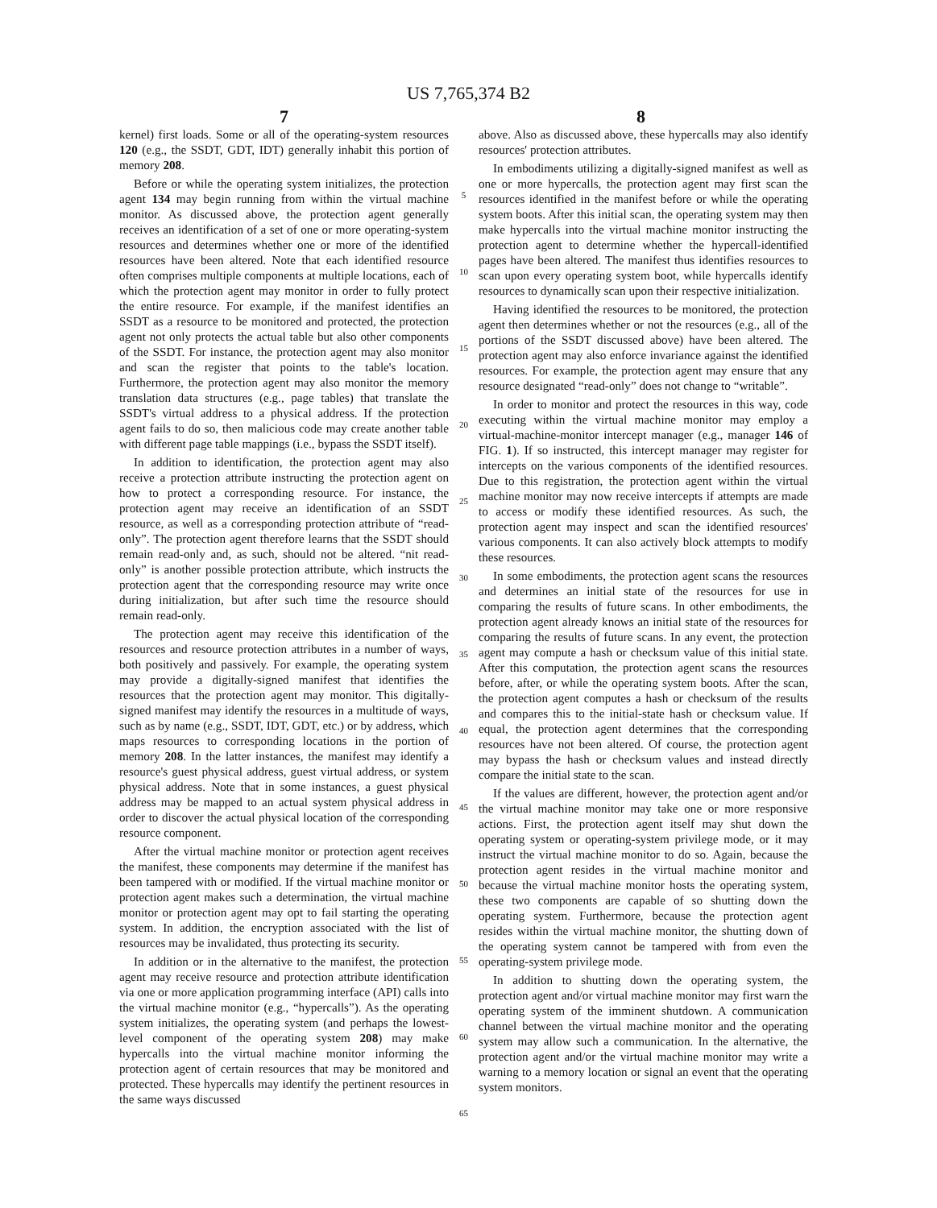US 7,765,374 B2
7 8
kernel) first loads. Some or all of the operating-system resources 120 (e.g., the SSDT, GDT, IDT) generally inhabit this portion of memory 208.
Before or while the operating system initializes, the protection agent 134 may begin running from within the virtual machine monitor. As discussed above, the protection agent generally receives an identification of a set of one or more operating-system resources and determines whether one or more of the identified resources have been altered. Note that each identified resource often comprises multiple components at multiple locations, each of which the protection agent may monitor in order to fully protect the entire resource. For example, if the manifest identifies an SSDT as a resource to be monitored and protected, the protection agent not only protects the actual table but also other components of the SSDT. For instance, the protection agent may also monitor and scan the register that points to the table's location. Furthermore, the protection agent may also monitor the memory translation data structures (e.g., page tables) that translate the SSDT's virtual address to a physical address. If the protection agent fails to do so, then malicious code may create another table with different page table mappings (i.e., bypass the SSDT itself).
In addition to identification, the protection agent may also receive a protection attribute instructing the protection agent on how to protect a corresponding resource. For instance, the protection agent may receive an identification of an SSDT resource, as well as a corresponding protection attribute of “read-only”. The protection agent therefore learns that the SSDT should remain read-only and, as such, should not be altered. “nit read-only” is another possible protection attribute, which instructs the protection agent that the corresponding resource may write once during initialization, but after such time the resource should remain read-only.
The protection agent may receive this identification of the resources and resource protection attributes in a number of ways, both positively and passively. For example, the operating system may provide a digitally-signed manifest that identifies the resources that the protection agent may monitor. This digitally-signed manifest may identify the resources in a multitude of ways, such as by name (e.g., SSDT, IDT, GDT, etc.) or by address, which maps resources to corresponding locations in the portion of memory 208. In the latter instances, the manifest may identify a resource's guest physical address, guest virtual address, or system physical address. Note that in some instances, a guest physical address may be mapped to an actual system physical address in order to discover the actual physical location of the corresponding resource component.
After the virtual machine monitor or protection agent receives the manifest, these components may determine if the manifest has been tampered with or modified. If the virtual machine monitor or protection agent makes such a determination, the virtual machine monitor or protection agent may opt to fail starting the operating system. In addition, the encryption associated with the list of resources may be invalidated, thus protecting its security.
In addition or in the alternative to the manifest, the protection agent may receive resource and protection attribute identification via one or more application programming interface (API) calls into the virtual machine monitor (e.g., “hypercalls”). As the operating system initializes, the operating system (and perhaps the lowest-level component of the operating system 208) may make hypercalls into the virtual machine monitor informing the protection agent of certain resources that may be monitored and protected. These hypercalls may identify the pertinent resources in the same ways discussed
5
10
15
20
25
30
35
40
45
50
55
60
65
above. Also as discussed above, these hypercalls may also identify resources' protection attributes.
In embodiments utilizing a digitally-signed manifest as well as one or more hypercalls, the protection agent may first scan the resources identified in the manifest before or while the operating system boots. After this initial scan, the operating system may then make hypercalls into the virtual machine monitor instructing the protection agent to determine whether the hypercall-identified pages have been altered. The manifest thus identifies resources to scan upon every operating system boot, while hypercalls identify resources to dynamically scan upon their respective initialization.
Having identified the resources to be monitored, the protection agent then determines whether or not the resources (e.g., all of the portions of the SSDT discussed above) have been altered. The protection agent may also enforce invariance against the identified resources. For example, the protection agent may ensure that any resource designated “read-only” does not change to “writable”.
In order to monitor and protect the resources in this way, code executing within the virtual machine monitor may employ a virtual-machine-monitor intercept manager (e.g., manager 146 of FIG. 1). If so instructed, this intercept manager may register for intercepts on the various components of the identified resources. Due to this registration, the protection agent within the virtual machine monitor may now receive intercepts if attempts are made to access or modify these identified resources. As such, the protection agent may inspect and scan the identified resources' various components. It can also actively block attempts to modify these resources.
In some embodiments, the protection agent scans the resources and determines an initial state of the resources for use in comparing the results of future scans. In other embodiments, the protection agent already knows an initial state of the resources for comparing the results of future scans. In any event, the protection agent may compute a hash or checksum value of this initial state. After this computation, the protection agent scans the resources before, after, or while the operating system boots. After the scan, the protection agent computes a hash or checksum of the results and compares this to the initial-state hash or checksum value. If equal, the protection agent determines that the corresponding resources have not been altered. Of course, the protection agent may bypass the hash or checksum values and instead directly compare the initial state to the scan.
If the values are different, however, the protection agent and/or the virtual machine monitor may take one or more responsive actions. First, the protection agent itself may shut down the operating system or operating-system privilege mode, or it may instruct the virtual machine monitor to do so. Again, because the protection agent resides in the virtual machine monitor and because the virtual machine monitor hosts the operating system, these two components are capable of so shutting down the operating system. Furthermore, because the protection agent resides within the virtual machine monitor, the shutting down of the operating system cannot be tampered with from even the operating-system privilege mode.
In addition to shutting down the operating system, the protection agent and/or virtual machine monitor may first warn the operating system of the imminent shutdown. A communication channel between the virtual machine monitor and the operating system may allow such a communication. In the alternative, the protection agent and/or the virtual machine monitor may write a warning to a memory location or signal an event that the operating system monitors.